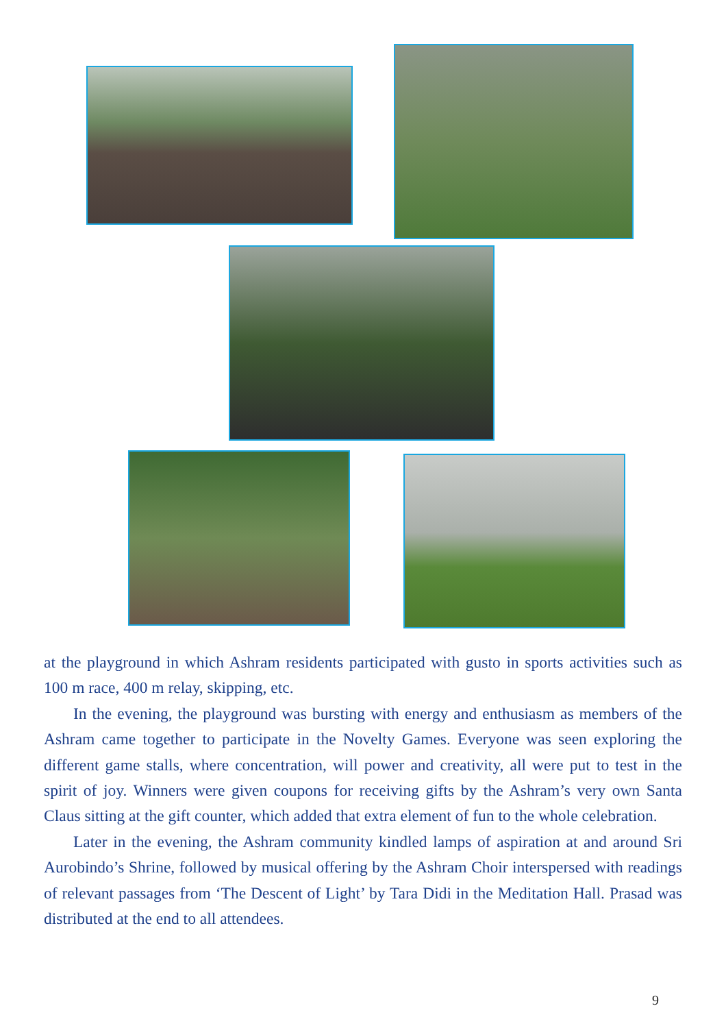at the playground in which Ashram residents participated with gusto in sports activities such as 100 m race, 400 m relay, skipping, etc.
In the evening, the playground was bursting with energy and enthusiasm as members of the Ashram came together to participate in the Novelty Games. Everyone was seen exploring the different game stalls, where concentration, will power and creativity, all were put to test in the spirit of joy. Winners were given coupons for receiving gifts by the Ashram’s very own Santa Claus sitting at the gift counter, which added that extra element of fun to the whole celebration.
Later in the evening, the Ashram community kindled lamps of aspiration at and around Sri Aurobindo’s Shrine, followed by musical offering by the Ashram Choir interspersed with readings of relevant passages from ‘The Descent of Light’ by Tara Didi in the Meditation Hall. Prasad was distributed at the end to all attendees.
9